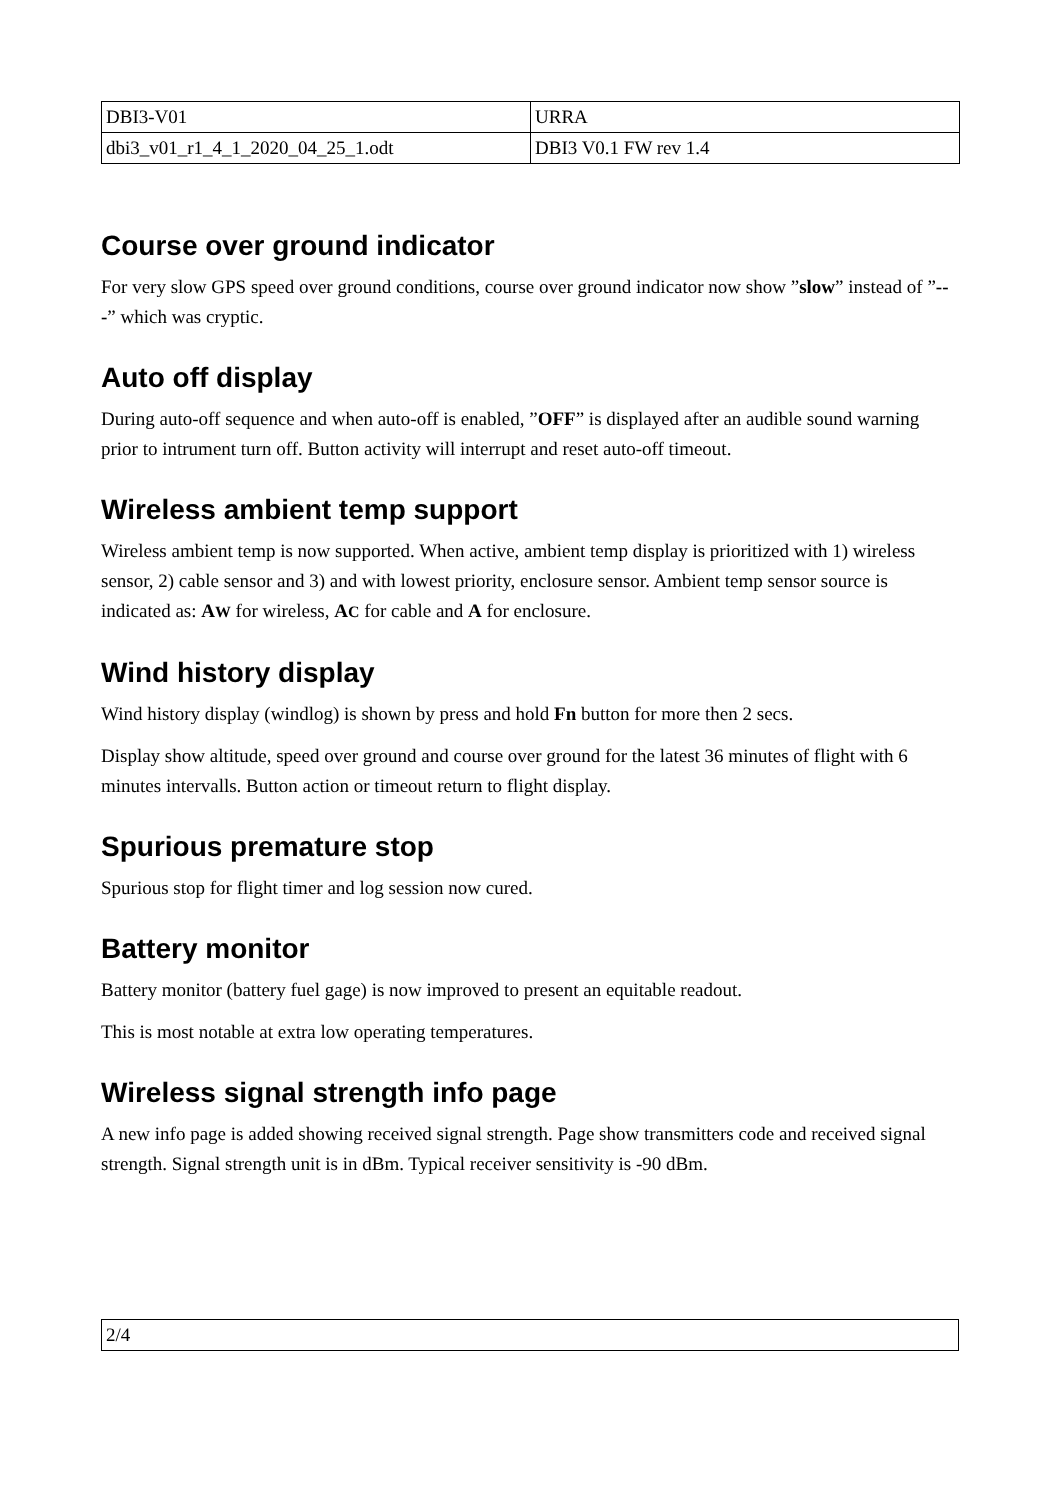| DBI3-V01 | URRA |
| dbi3_v01_r1_4_1_2020_04_25_1.odt | DBI3 V0.1 FW rev 1.4 |
Course over ground indicator
For very slow GPS speed over ground conditions, course over ground indicator now show ”slow” instead of ”---” which was cryptic.
Auto off display
During auto-off sequence and when auto-off is enabled, ”OFF” is displayed after an audible sound warning prior to intrument turn off. Button activity will interrupt and reset auto-off timeout.
Wireless ambient temp support
Wireless ambient temp is now supported. When active, ambient temp display is prioritized with 1) wireless sensor, 2) cable sensor and 3) and with lowest priority, enclosure sensor. Ambient temp sensor source is indicated as: AW for wireless, AC for cable and A for enclosure.
Wind history display
Wind history display (windlog) is shown by press and hold Fn button for more then 2 secs.
Display show altitude, speed over ground and course over ground for the latest 36 minutes of flight with 6 minutes intervalls. Button action or timeout return to flight display.
Spurious premature stop
Spurious stop for flight timer and log session now cured.
Battery monitor
Battery monitor (battery fuel gage) is now improved to present an equitable readout.
This is most notable at extra low operating temperatures.
Wireless signal strength info page
A new info page is added showing received signal strength. Page show transmitters code and received signal strength. Signal strength unit is in dBm. Typical receiver sensitivity is -90 dBm.
2/4